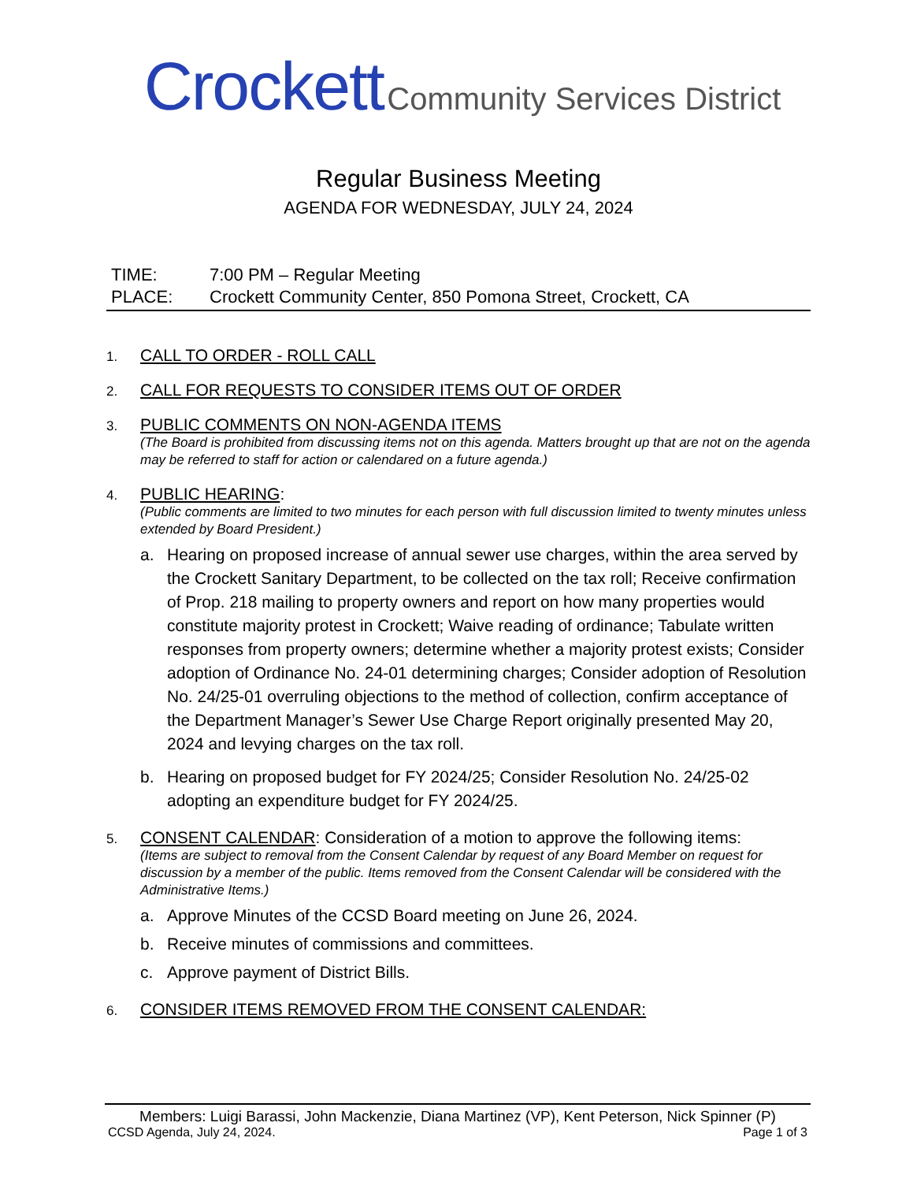Crockett Community Services District
Regular Business Meeting
AGENDA FOR WEDNESDAY, JULY 24, 2024
TIME: 7:00 PM – Regular Meeting
PLACE: Crockett Community Center, 850 Pomona Street, Crockett, CA
1.
CALL TO ORDER - ROLL CALL
2.
CALL FOR REQUESTS TO CONSIDER ITEMS OUT OF ORDER
3.
PUBLIC COMMENTS ON NON-AGENDA ITEMS
(The Board is prohibited from discussing items not on this agenda. Matters brought up that are not on the agenda may be referred to staff for action or calendared on a future agenda.)
4.
PUBLIC HEARING:
(Public comments are limited to two minutes for each person with full discussion limited to twenty minutes unless extended by Board President.)
a. Hearing on proposed increase of annual sewer use charges, within the area served by the Crockett Sanitary Department, to be collected on the tax roll; Receive confirmation of Prop. 218 mailing to property owners and report on how many properties would constitute majority protest in Crockett; Waive reading of ordinance; Tabulate written responses from property owners; determine whether a majority protest exists; Consider adoption of Ordinance No. 24-01 determining charges; Consider adoption of Resolution No. 24/25-01 overruling objections to the method of collection, confirm acceptance of the Department Manager’s Sewer Use Charge Report originally presented May 20, 2024 and levying charges on the tax roll.
b. Hearing on proposed budget for FY 2024/25; Consider Resolution No. 24/25-02 adopting an expenditure budget for FY 2024/25.
5.
CONSENT CALENDAR: Consideration of a motion to approve the following items:
(Items are subject to removal from the Consent Calendar by request of any Board Member on request for discussion by a member of the public. Items removed from the Consent Calendar will be considered with the Administrative Items.)
a. Approve Minutes of the CCSD Board meeting on June 26, 2024.
b. Receive minutes of commissions and committees.
c. Approve payment of District Bills.
6.
CONSIDER ITEMS REMOVED FROM THE CONSENT CALENDAR:
Members: Luigi Barassi, John Mackenzie, Diana Martinez (VP), Kent Peterson, Nick Spinner (P)
CCSD Agenda, July 24, 2024. Page 1 of 3